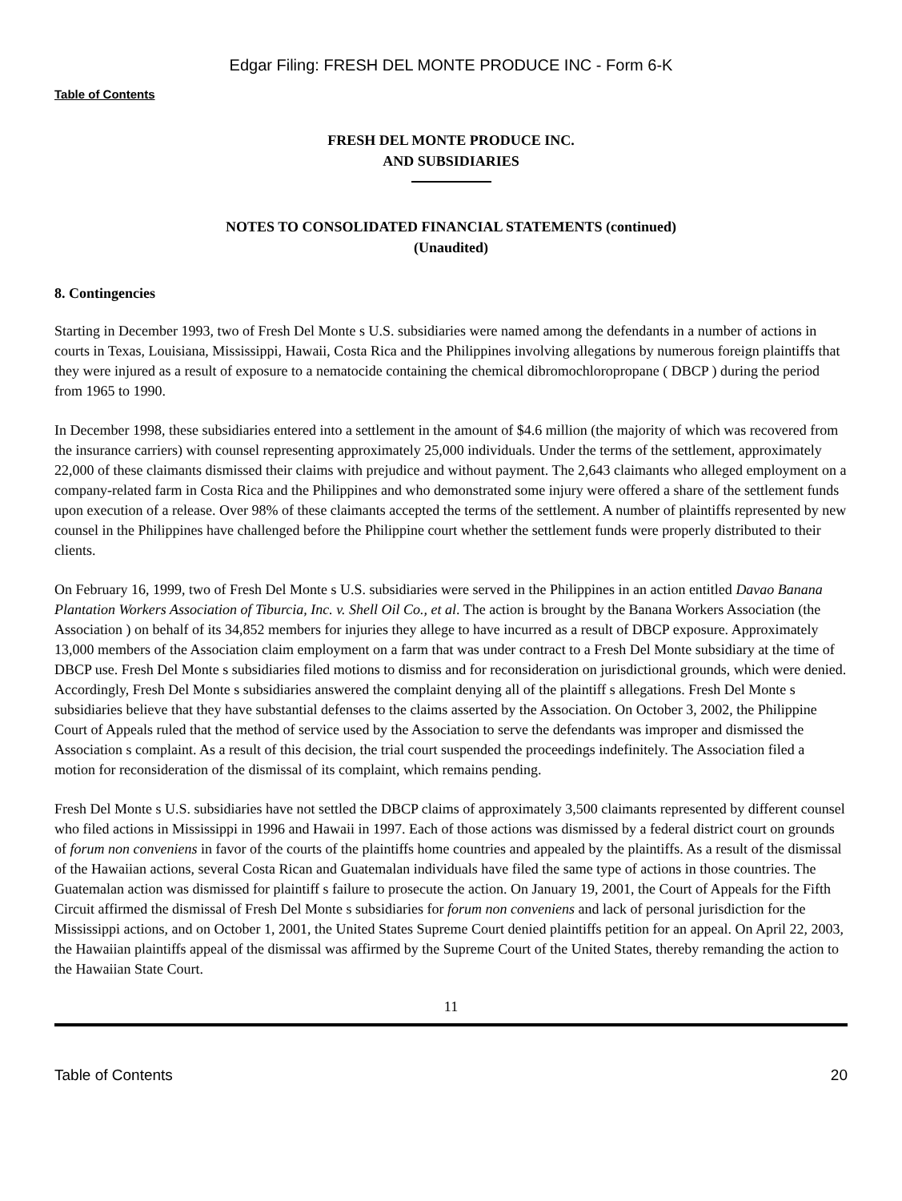Edgar Filing: FRESH DEL MONTE PRODUCE INC - Form 6-K
Table of Contents
FRESH DEL MONTE PRODUCE INC.
AND SUBSIDIARIES
NOTES TO CONSOLIDATED FINANCIAL STATEMENTS (continued)
(Unaudited)
8. Contingencies
Starting in December 1993, two of Fresh Del Monte s U.S. subsidiaries were named among the defendants in a number of actions in courts in Texas, Louisiana, Mississippi, Hawaii, Costa Rica and the Philippines involving allegations by numerous foreign plaintiffs that they were injured as a result of exposure to a nematocide containing the chemical dibromochloropropane ( DBCP ) during the period from 1965 to 1990.
In December 1998, these subsidiaries entered into a settlement in the amount of $4.6 million (the majority of which was recovered from the insurance carriers) with counsel representing approximately 25,000 individuals. Under the terms of the settlement, approximately 22,000 of these claimants dismissed their claims with prejudice and without payment. The 2,643 claimants who alleged employment on a company-related farm in Costa Rica and the Philippines and who demonstrated some injury were offered a share of the settlement funds upon execution of a release. Over 98% of these claimants accepted the terms of the settlement. A number of plaintiffs represented by new counsel in the Philippines have challenged before the Philippine court whether the settlement funds were properly distributed to their clients.
On February 16, 1999, two of Fresh Del Monte s U.S. subsidiaries were served in the Philippines in an action entitled Davao Banana Plantation Workers Association of Tiburcia, Inc. v. Shell Oil Co., et al. The action is brought by the Banana Workers Association (the Association ) on behalf of its 34,852 members for injuries they allege to have incurred as a result of DBCP exposure. Approximately 13,000 members of the Association claim employment on a farm that was under contract to a Fresh Del Monte subsidiary at the time of DBCP use. Fresh Del Monte s subsidiaries filed motions to dismiss and for reconsideration on jurisdictional grounds, which were denied. Accordingly, Fresh Del Monte s subsidiaries answered the complaint denying all of the plaintiff s allegations. Fresh Del Monte s subsidiaries believe that they have substantial defenses to the claims asserted by the Association. On October 3, 2002, the Philippine Court of Appeals ruled that the method of service used by the Association to serve the defendants was improper and dismissed the Association s complaint. As a result of this decision, the trial court suspended the proceedings indefinitely. The Association filed a motion for reconsideration of the dismissal of its complaint, which remains pending.
Fresh Del Monte s U.S. subsidiaries have not settled the DBCP claims of approximately 3,500 claimants represented by different counsel who filed actions in Mississippi in 1996 and Hawaii in 1997. Each of those actions was dismissed by a federal district court on grounds of forum non conveniens in favor of the courts of the plaintiffs home countries and appealed by the plaintiffs. As a result of the dismissal of the Hawaiian actions, several Costa Rican and Guatemalan individuals have filed the same type of actions in those countries. The Guatemalan action was dismissed for plaintiff s failure to prosecute the action. On January 19, 2001, the Court of Appeals for the Fifth Circuit affirmed the dismissal of Fresh Del Monte s subsidiaries for forum non conveniens and lack of personal jurisdiction for the Mississippi actions, and on October 1, 2001, the United States Supreme Court denied plaintiffs petition for an appeal. On April 22, 2003, the Hawaiian plaintiffs appeal of the dismissal was affirmed by the Supreme Court of the United States, thereby remanding the action to the Hawaiian State Court.
11
Table of Contents 20